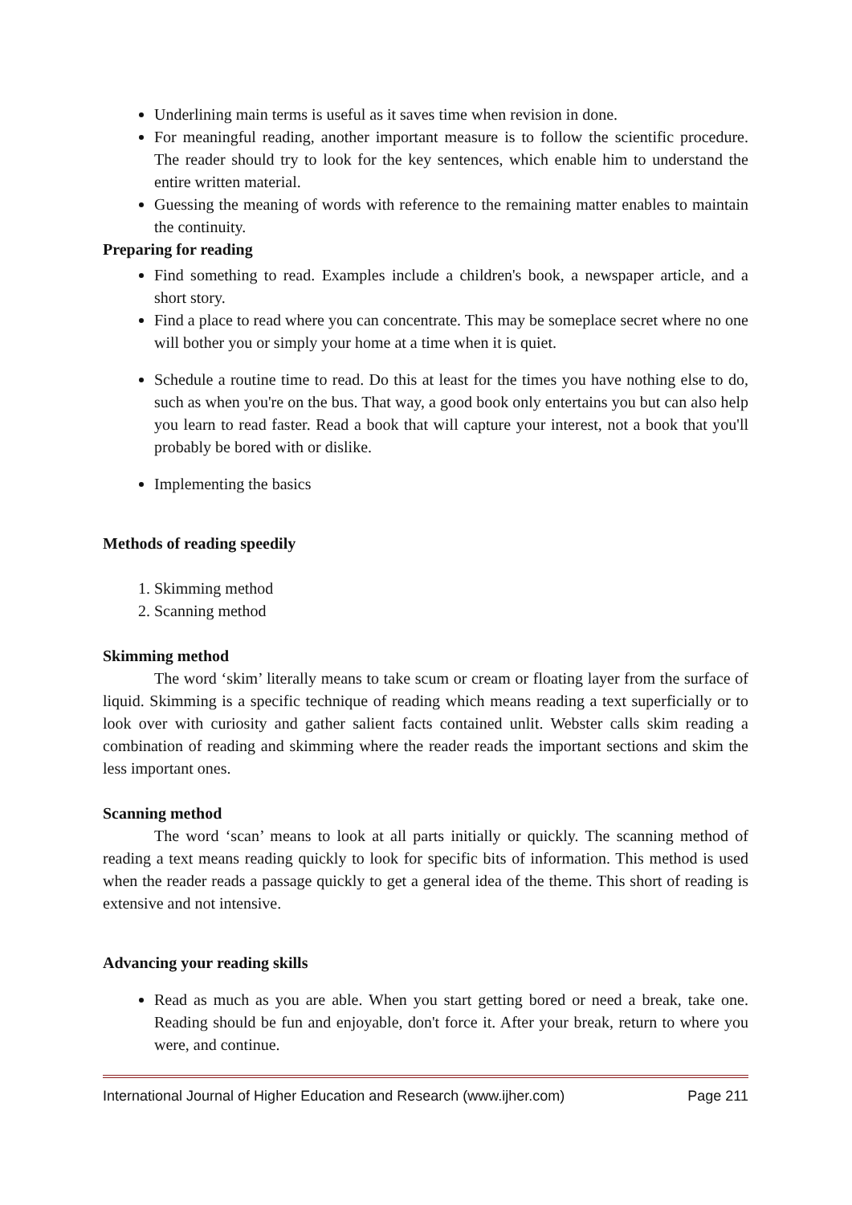Underlining main terms is useful as it saves time when revision in done.
For meaningful reading, another important measure is to follow the scientific procedure. The reader should try to look for the key sentences, which enable him to understand the entire written material.
Guessing the meaning of words with reference to the remaining matter enables to maintain the continuity.
Preparing for reading
Find something to read. Examples include a children's book, a newspaper article, and a short story.
Find a place to read where you can concentrate. This may be someplace secret where no one will bother you or simply your home at a time when it is quiet.
Schedule a routine time to read. Do this at least for the times you have nothing else to do, such as when you're on the bus. That way, a good book only entertains you but can also help you learn to read faster. Read a book that will capture your interest, not a book that you'll probably be bored with or dislike.
Implementing the basics
Methods of reading speedily
1. Skimming method
2. Scanning method
Skimming method
The word ‘skim’ literally means to take scum or cream or floating layer from the surface of liquid. Skimming is a specific technique of reading which means reading a text superficially or to look over with curiosity and gather salient facts contained unlit. Webster calls skim reading a combination of reading and skimming where the reader reads the important sections and skim the less important ones.
Scanning method
The word ‘scan’ means to look at all parts initially or quickly. The scanning method of reading a text means reading quickly to look for specific bits of information. This method is used when the reader reads a passage quickly to get a general idea of the theme. This short of reading is extensive and not intensive.
Advancing your reading skills
Read as much as you are able. When you start getting bored or need a break, take one. Reading should be fun and enjoyable, don't force it. After your break, return to where you were, and continue.
International Journal of Higher Education and Research (www.ijher.com) Page 211